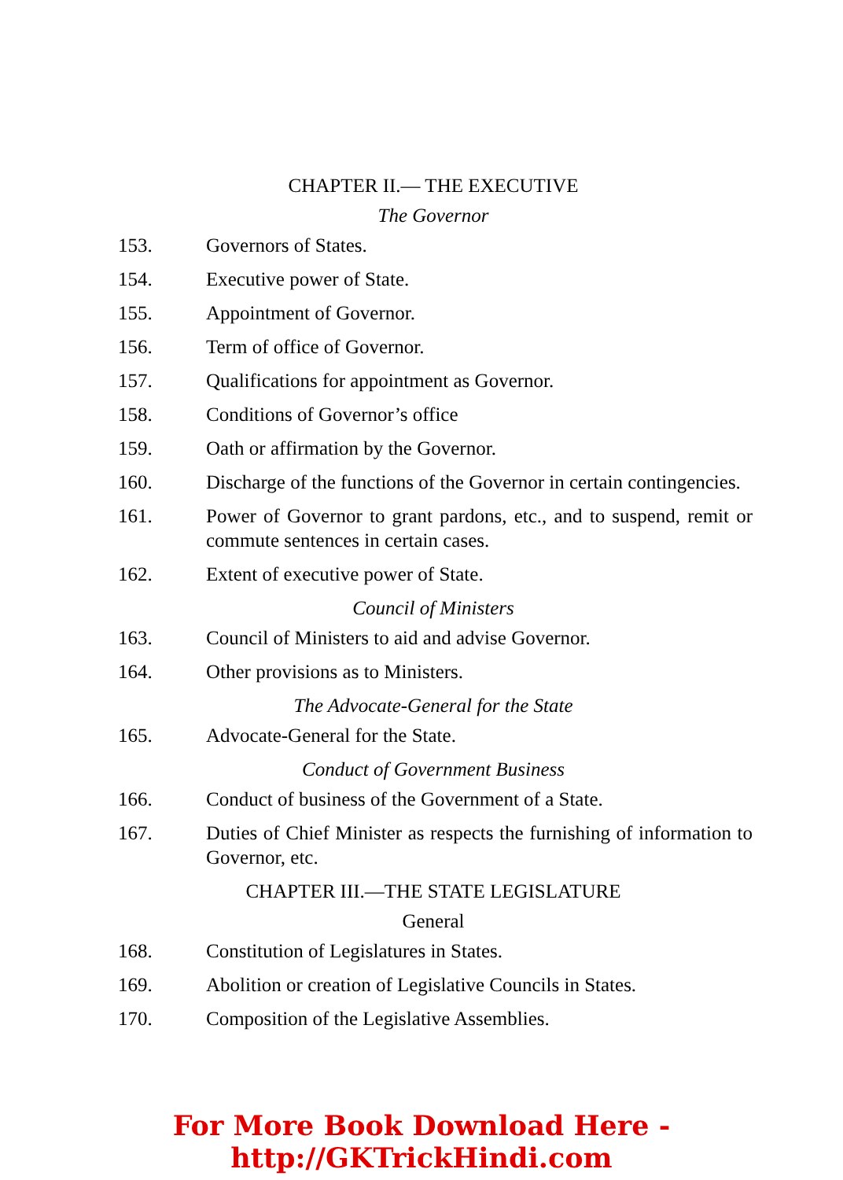CHAPTER II.— THE EXECUTIVE
The Governor
153. Governors of States.
154. Executive power of State.
155. Appointment of Governor.
156. Term of office of Governor.
157. Qualifications for appointment as Governor.
158. Conditions of Governor’s office
159. Oath or affirmation by the Governor.
160. Discharge of the functions of the Governor in certain contingencies.
161. Power of Governor to grant pardons, etc., and to suspend, remit or commute sentences in certain cases.
162. Extent of executive power of State.
Council of Ministers
163. Council of Ministers to aid and advise Governor.
164. Other provisions as to Ministers.
The Advocate-General for the State
165. Advocate-General for the State.
Conduct of Government Business
166. Conduct of business of the Government of a State.
167. Duties of Chief Minister as respects the furnishing of information to Governor, etc.
CHAPTER III.—THE STATE LEGISLATURE
General
168. Constitution of Legislatures in States.
169. Abolition or creation of Legislative Councils in States.
170. Composition of the Legislative Assemblies.
For More Book Download Here - http://GKTrickHindi.com